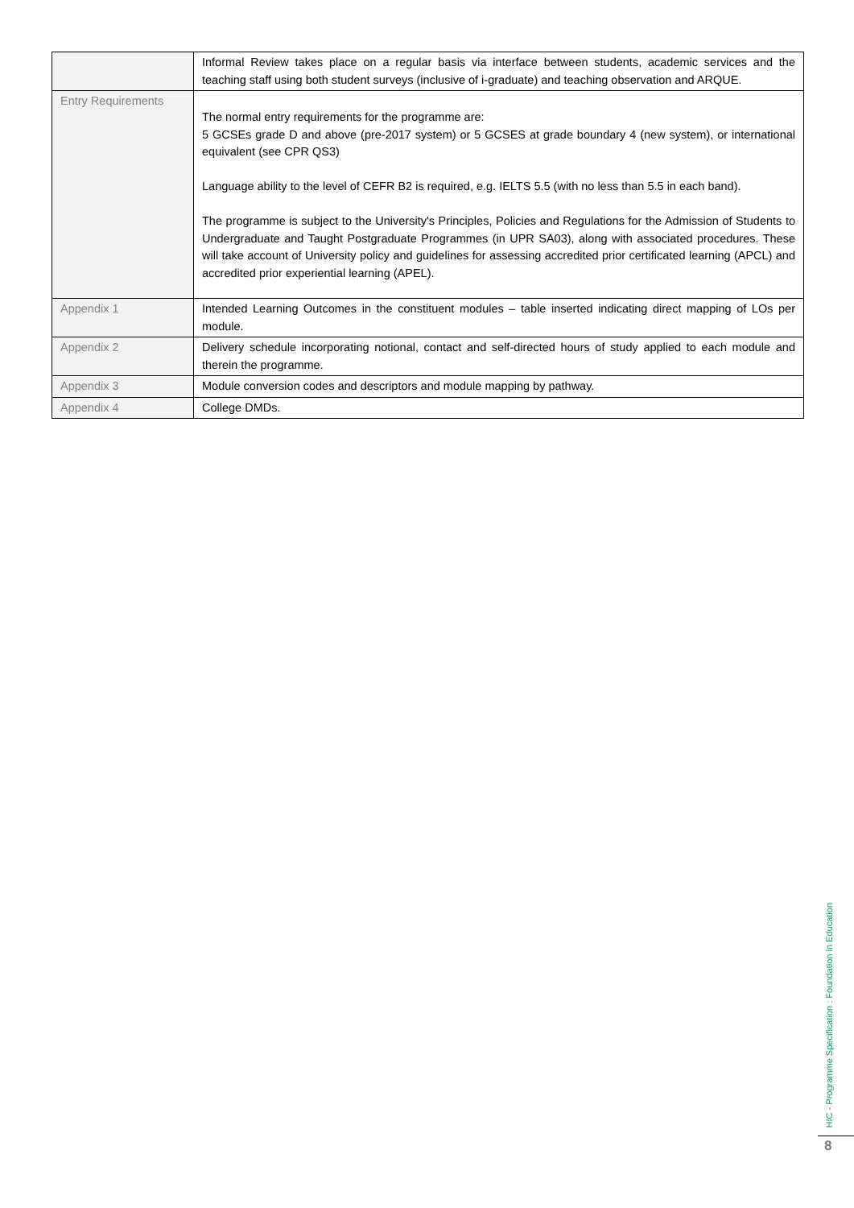| | Informal Review takes place on a regular basis via interface between students, academic services and the teaching staff using both student surveys (inclusive of i-graduate) and teaching observation and ARQUE. |
| Entry Requirements | The normal entry requirements for the programme are: 5 GCSEs grade D and above (pre-2017 system) or 5 GCSES at grade boundary 4 (new system), or international equivalent (see CPR QS3) Language ability to the level of CEFR B2 is required, e.g. IELTS 5.5 (with no less than 5.5 in each band). The programme is subject to the University's Principles, Policies and Regulations for the Admission of Students to Undergraduate and Taught Postgraduate Programmes (in UPR SA03), along with associated procedures. These will take account of University policy and guidelines for assessing accredited prior certificated learning (APCL) and accredited prior experiential learning (APEL). |
| Appendix 1 | Intended Learning Outcomes in the constituent modules – table inserted indicating direct mapping of LOs per module. |
| Appendix 2 | Delivery schedule incorporating notional, contact and self-directed hours of study applied to each module and therein the programme. |
| Appendix 3 | Module conversion codes and descriptors and module mapping by pathway. |
| Appendix 4 | College DMDs. |
HIC - Programme Specification : Foundation in Education
8